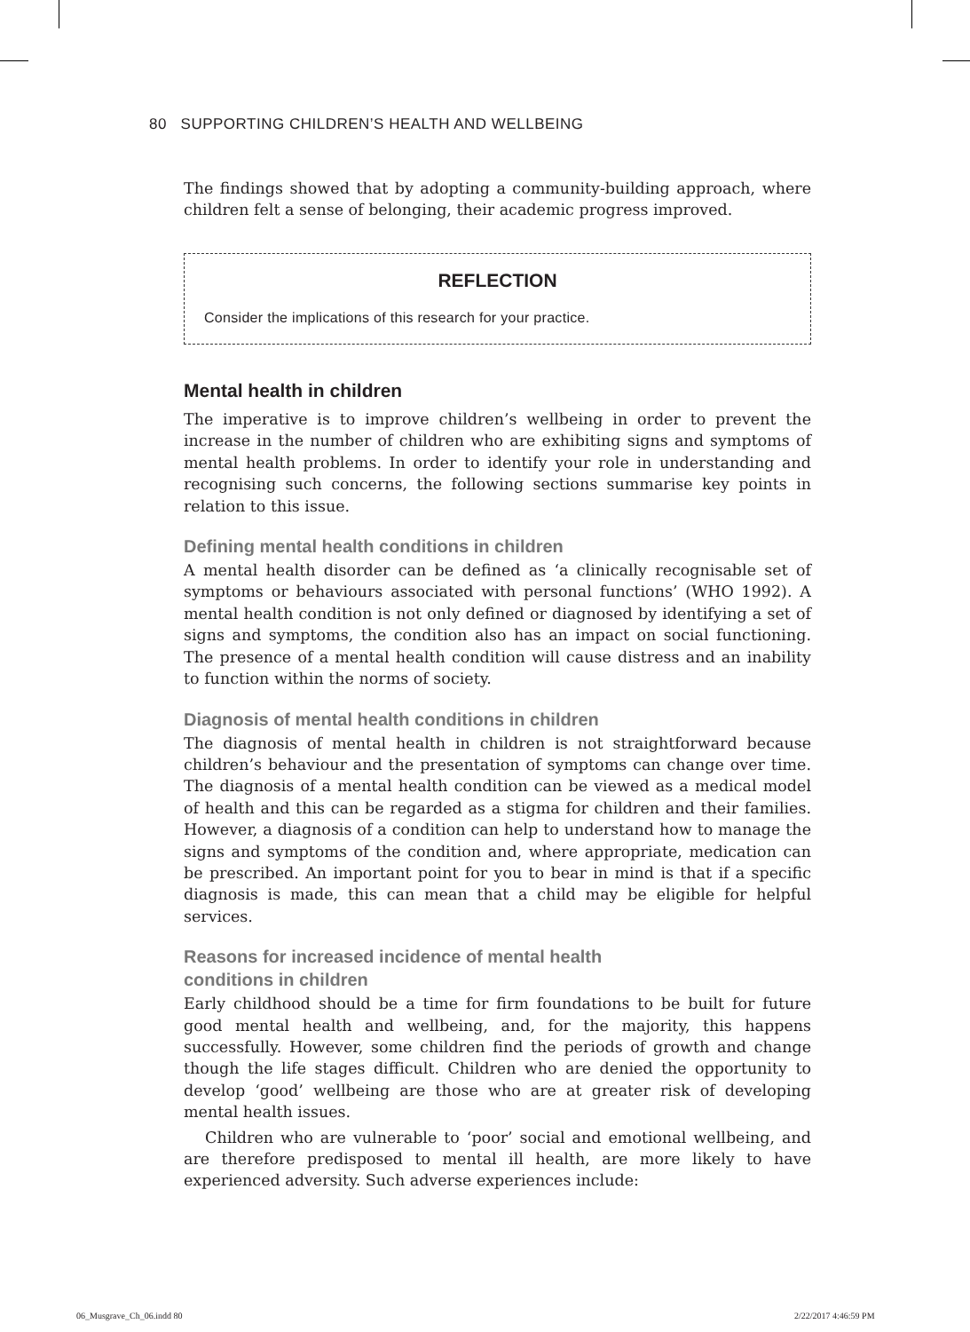80 SUPPORTING CHILDREN’S HEALTH AND WELLBEING
The findings showed that by adopting a community-building approach, where children felt a sense of belonging, their academic progress improved.
REFLECTION
Consider the implications of this research for your practice.
Mental health in children
The imperative is to improve children’s wellbeing in order to prevent the increase in the number of children who are exhibiting signs and symptoms of mental health problems. In order to identify your role in understanding and recognising such concerns, the following sections summarise key points in relation to this issue.
Defining mental health conditions in children
A mental health disorder can be defined as ‘a clinically recognisable set of symptoms or behaviours associated with personal functions’ (WHO 1992). A mental health condition is not only defined or diagnosed by identifying a set of signs and symptoms, the condition also has an impact on social functioning. The presence of a mental health condition will cause distress and an inability to function within the norms of society.
Diagnosis of mental health conditions in children
The diagnosis of mental health in children is not straightforward because children’s behaviour and the presentation of symptoms can change over time. The diagnosis of a mental health condition can be viewed as a medical model of health and this can be regarded as a stigma for children and their families. However, a diagnosis of a condition can help to understand how to manage the signs and symptoms of the condition and, where appropriate, medication can be prescribed. An important point for you to bear in mind is that if a specific diagnosis is made, this can mean that a child may be eligible for helpful services.
Reasons for increased incidence of mental health
conditions in children
Early childhood should be a time for firm foundations to be built for future good mental health and wellbeing, and, for the majority, this happens successfully. However, some children find the periods of growth and change though the life stages difficult. Children who are denied the opportunity to develop ‘good’ wellbeing are those who are at greater risk of developing mental health issues.
Children who are vulnerable to ‘poor’ social and emotional wellbeing, and are therefore predisposed to mental ill health, are more likely to have experienced adversity. Such adverse experiences include:
06_Musgrave_Ch_06.indd 80 2/22/2017 4:46:59 PM